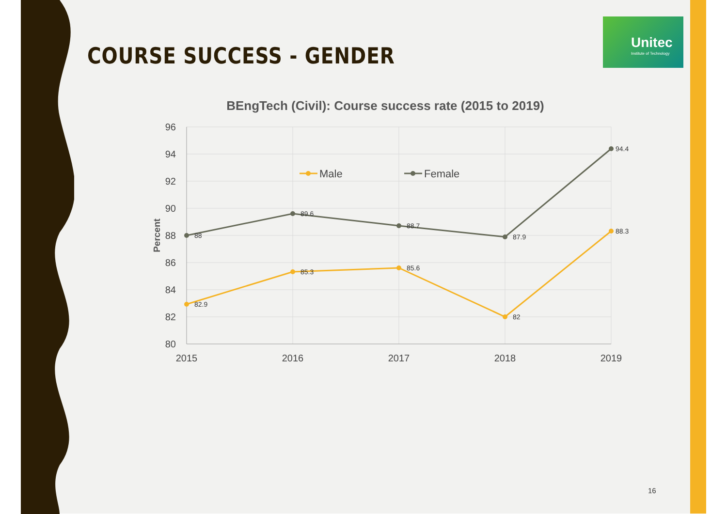COURSE SUCCESS - GENDER
Unitec
Institute of Technology
BEngTech (Civil): Course success rate (2015 to 2019)
96
94
92
90
88
86
84
82
80
2015
2016
2017
2018
2019
Percent
88
89.6
88.7
87.9
94.4
82.9
85.3
85.6
82
88.3
Male
Female
16